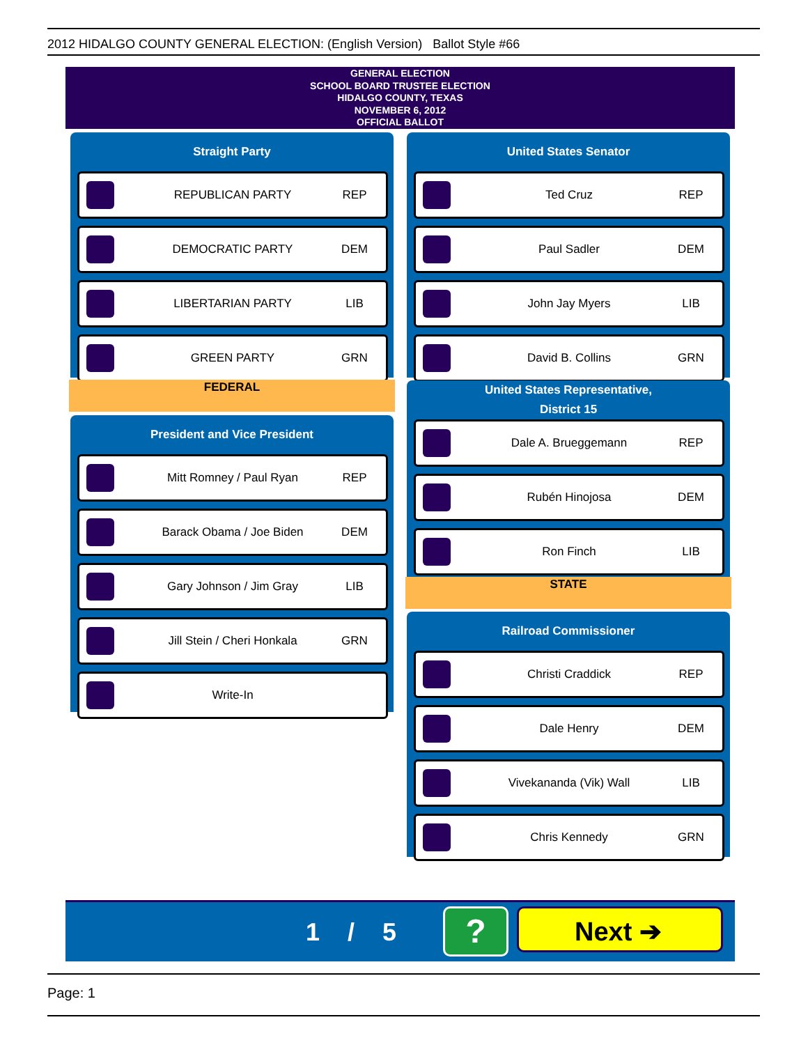2012 HIDALGO COUNTY GENERAL ELECTION: (English Version) Ballot Style #66
GENERAL ELECTION
SCHOOL BOARD TRUSTEE ELECTION
HIDALGO COUNTY, TEXAS
NOVEMBER 6, 2012
OFFICIAL BALLOT
Straight Party
REPUBLICAN PARTY REP
DEMOCRATIC PARTY DEM
LIBERTARIAN PARTY LIB
GREEN PARTY GRN
FEDERAL
President and Vice President
Mitt Romney / Paul Ryan REP
Barack Obama / Joe Biden DEM
Gary Johnson / Jim Gray LIB
Jill Stein / Cheri Honkala GRN
Write-In
United States Senator
Ted Cruz REP
Paul Sadler DEM
John Jay Myers LIB
David B. Collins GRN
United States Representative,
District 15
Dale A. Brueggemann REP
Rubén Hinojosa DEM
Ron Finch LIB
STATE
Railroad Commissioner
Christi Craddick REP
Dale Henry DEM
Vivekananda (Vik) Wall LIB
Chris Kennedy GRN
1 / 5 ? Next ➔
Page: 1